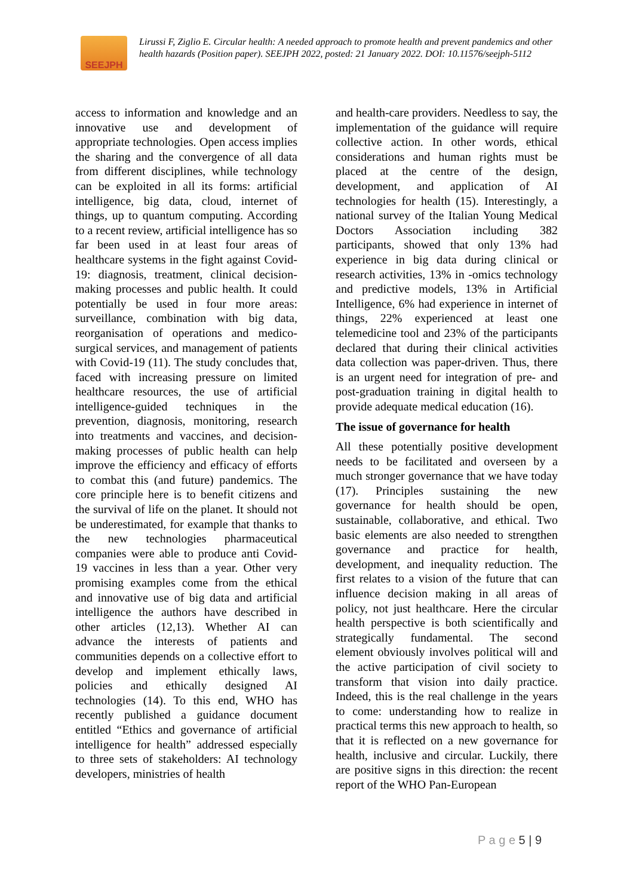SEEJPH
Lirussi F, Ziglio E. Circular health: A needed approach to promote health and prevent pandemics and other health hazards (Position paper). SEEJPH 2022, posted: 21 January 2022. DOI: 10.11576/seejph-5112
access to information and knowledge and an innovative use and development of appropriate technologies. Open access implies the sharing and the convergence of all data from different disciplines, while technology can be exploited in all its forms: artificial intelligence, big data, cloud, internet of things, up to quantum computing. According to a recent review, artificial intelligence has so far been used in at least four areas of healthcare systems in the fight against Covid-19: diagnosis, treatment, clinical decision-making processes and public health. It could potentially be used in four more areas: surveillance, combination with big data, reorganisation of operations and medico-surgical services, and management of patients with Covid-19 (11). The study concludes that, faced with increasing pressure on limited healthcare resources, the use of artificial intelligence-guided techniques in the prevention, diagnosis, monitoring, research into treatments and vaccines, and decision-making processes of public health can help improve the efficiency and efficacy of efforts to combat this (and future) pandemics. The core principle here is to benefit citizens and the survival of life on the planet. It should not be underestimated, for example that thanks to the new technologies pharmaceutical companies were able to produce anti Covid-19 vaccines in less than a year. Other very promising examples come from the ethical and innovative use of big data and artificial intelligence the authors have described in other articles (12,13). Whether AI can advance the interests of patients and communities depends on a collective effort to develop and implement ethically laws, policies and ethically designed AI technologies (14). To this end, WHO has recently published a guidance document entitled “Ethics and governance of artificial intelligence for health” addressed especially to three sets of stakeholders: AI technology developers, ministries of health
and health-care providers. Needless to say, the implementation of the guidance will require collective action. In other words, ethical considerations and human rights must be placed at the centre of the design, development, and application of AI technologies for health (15). Interestingly, a national survey of the Italian Young Medical Doctors Association including 382 participants, showed that only 13% had experience in big data during clinical or research activities, 13% in -omics technology and predictive models, 13% in Artificial Intelligence, 6% had experience in internet of things, 22% experienced at least one telemedicine tool and 23% of the participants declared that during their clinical activities data collection was paper-driven. Thus, there is an urgent need for integration of pre- and post-graduation training in digital health to provide adequate medical education (16).
The issue of governance for health
All these potentially positive development needs to be facilitated and overseen by a much stronger governance that we have today (17). Principles sustaining the new governance for health should be open, sustainable, collaborative, and ethical. Two basic elements are also needed to strengthen governance and practice for health, development, and inequality reduction. The first relates to a vision of the future that can influence decision making in all areas of policy, not just healthcare. Here the circular health perspective is both scientifically and strategically fundamental. The second element obviously involves political will and the active participation of civil society to transform that vision into daily practice. Indeed, this is the real challenge in the years to come: understanding how to realize in practical terms this new approach to health, so that it is reflected on a new governance for health, inclusive and circular. Luckily, there are positive signs in this direction: the recent report of the WHO Pan-European
P a g e 5 | 9